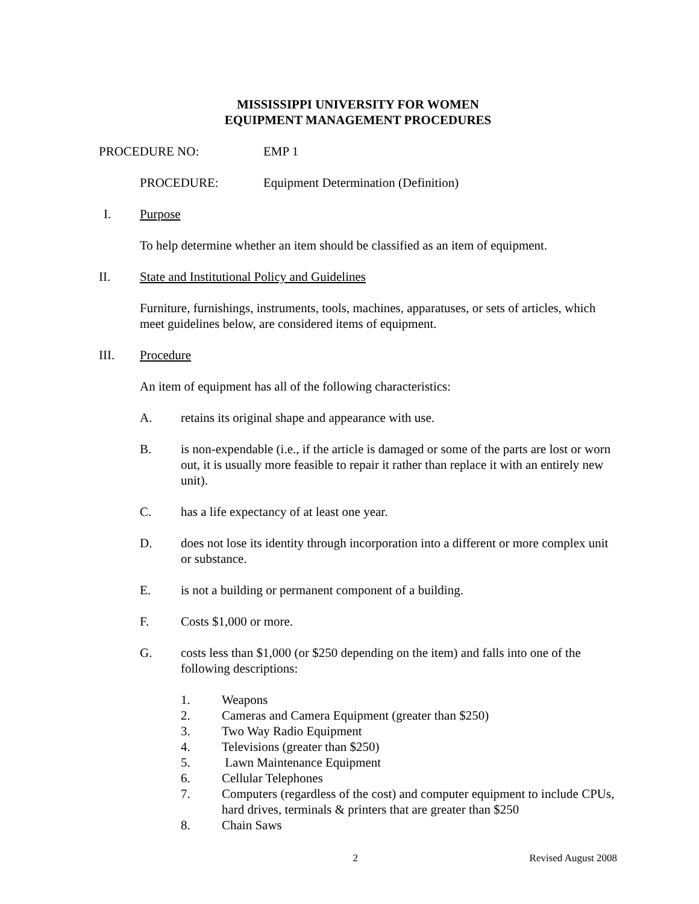MISSISSIPPI UNIVERSITY FOR WOMEN
EQUIPMENT MANAGEMENT PROCEDURES
PROCEDURE NO: EMP 1
PROCEDURE: Equipment Determination (Definition)
I. Purpose
To help determine whether an item should be classified as an item of equipment.
II. State and Institutional Policy and Guidelines
Furniture, furnishings, instruments, tools, machines, apparatuses, or sets of articles, which meet guidelines below, are considered items of equipment.
III. Procedure
An item of equipment has all of the following characteristics:
A. retains its original shape and appearance with use.
B. is non-expendable (i.e., if the article is damaged or some of the parts are lost or worn out, it is usually more feasible to repair it rather than replace it with an entirely new unit).
C. has a life expectancy of at least one year.
D. does not lose its identity through incorporation into a different or more complex unit or substance.
E. is not a building or permanent component of a building.
F. Costs $1,000 or more.
G. costs less than $1,000 (or $250 depending on the item) and falls into one of the following descriptions:
1. Weapons
2. Cameras and Camera Equipment (greater than $250)
3. Two Way Radio Equipment
4. Televisions (greater than $250)
5. Lawn Maintenance Equipment
6. Cellular Telephones
7. Computers (regardless of the cost) and computer equipment to include CPUs, hard drives, terminals & printers that are greater than $250
8. Chain Saws
2 Revised August 2008